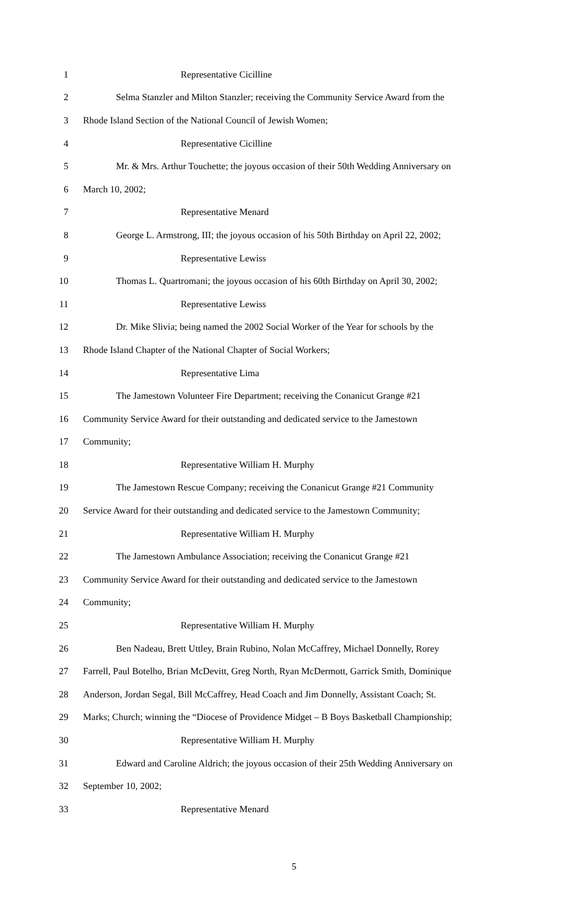1 Representative Cicilline
2 Selma Stanzler and Milton Stanzler; receiving the Community Service Award from the
3 Rhode Island Section of the National Council of Jewish Women;
4 Representative Cicilline
5 Mr. & Mrs. Arthur Touchette; the joyous occasion of their 50th Wedding Anniversary on
6 March 10, 2002;
7 Representative Menard
8 George L. Armstrong, III; the joyous occasion of his 50th Birthday on April 22, 2002;
9 Representative Lewiss
10 Thomas L. Quartromani; the joyous occasion of his 60th Birthday on April 30, 2002;
11 Representative Lewiss
12 Dr. Mike Slivia; being named the 2002 Social Worker of the Year for schools by the
13 Rhode Island Chapter of the National Chapter of Social Workers;
14 Representative Lima
15 The Jamestown Volunteer Fire Department; receiving the Conanicut Grange #21
16 Community Service Award for their outstanding and dedicated service to the Jamestown
17 Community;
18 Representative William H. Murphy
19 The Jamestown Rescue Company; receiving the Conanicut Grange #21 Community
20 Service Award for their outstanding and dedicated service to the Jamestown Community;
21 Representative William H. Murphy
22 The Jamestown Ambulance Association; receiving the Conanicut Grange #21
23 Community Service Award for their outstanding and dedicated service to the Jamestown
24 Community;
25 Representative William H. Murphy
26 Ben Nadeau, Brett Uttley, Brain Rubino, Nolan McCaffrey, Michael Donnelly, Rorey
27 Farrell, Paul Botelho, Brian McDevitt, Greg North, Ryan McDermott, Garrick Smith, Dominique
28 Anderson, Jordan Segal, Bill McCaffrey, Head Coach and Jim Donnelly, Assistant Coach; St.
29 Marks; Church; winning the “Diocese of Providence Midget – B Boys Basketball Championship;
30 Representative William H. Murphy
31 Edward and Caroline Aldrich; the joyous occasion of their 25th Wedding Anniversary on
32 September 10, 2002;
33 Representative Menard
5